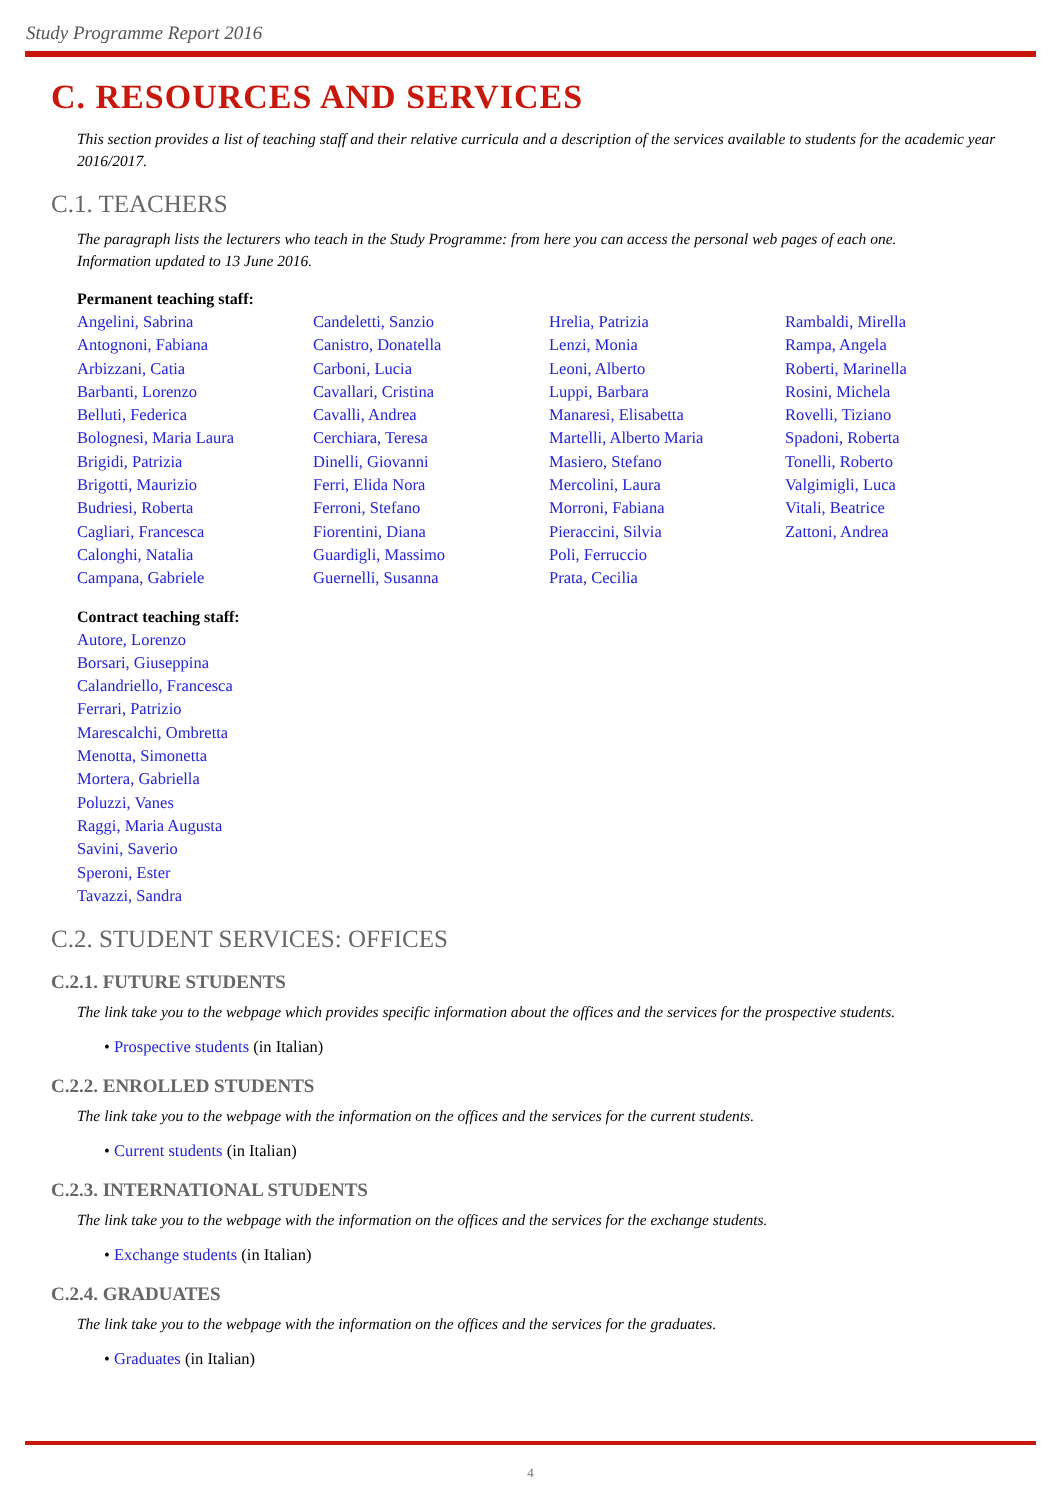Study Programme Report 2016
C. RESOURCES AND SERVICES
This section provides a list of teaching staff and their relative curricula and a description of the services available to students for the academic year 2016/2017.
C.1. TEACHERS
The paragraph lists the lecturers who teach in the Study Programme: from here you can access the personal web pages of each one.
Information updated to 13 June 2016.
Permanent teaching staff:
Angelini, Sabrina
Antognoni, Fabiana
Arbizzani, Catia
Barbanti, Lorenzo
Belluti, Federica
Bolognesi, Maria Laura
Brigidi, Patrizia
Brigotti, Maurizio
Budriesi, Roberta
Cagliari, Francesca
Calonghi, Natalia
Campana, Gabriele
Candeletti, Sanzio
Canistro, Donatella
Carboni, Lucia
Cavallari, Cristina
Cavalli, Andrea
Cerchiara, Teresa
Dinelli, Giovanni
Ferri, Elida Nora
Ferroni, Stefano
Fiorentini, Diana
Guardigli, Massimo
Guernelli, Susanna
Hrelia, Patrizia
Lenzi, Monia
Leoni, Alberto
Luppi, Barbara
Manaresi, Elisabetta
Martelli, Alberto Maria
Masiero, Stefano
Mercolini, Laura
Morroni, Fabiana
Pieraccini, Silvia
Poli, Ferruccio
Prata, Cecilia
Rambaldi, Mirella
Rampa, Angela
Roberti, Marinella
Rosini, Michela
Rovelli, Tiziano
Spadoni, Roberta
Tonelli, Roberto
Valgimigli, Luca
Vitali, Beatrice
Zattoni, Andrea
Contract teaching staff:
Autore, Lorenzo
Borsari, Giuseppina
Calandriello, Francesca
Ferrari, Patrizio
Marescalchi, Ombretta
Menotta, Simonetta
Mortera, Gabriella
Poluzzi, Vanes
Raggi, Maria Augusta
Savini, Saverio
Speroni, Ester
Tavazzi, Sandra
C.2. STUDENT SERVICES: OFFICES
C.2.1. FUTURE STUDENTS
The link take you to the webpage which provides specific information about the offices and the services for the prospective students.
• Prospective students (in Italian)
C.2.2. ENROLLED STUDENTS
The link take you to the webpage with the information on the offices and the services for the current students.
• Current students (in Italian)
C.2.3. INTERNATIONAL STUDENTS
The link take you to the webpage with the information on the offices and the services for the exchange students.
• Exchange students (in Italian)
C.2.4. GRADUATES
The link take you to the webpage with the information on the offices and the services for the graduates.
• Graduates (in Italian)
4